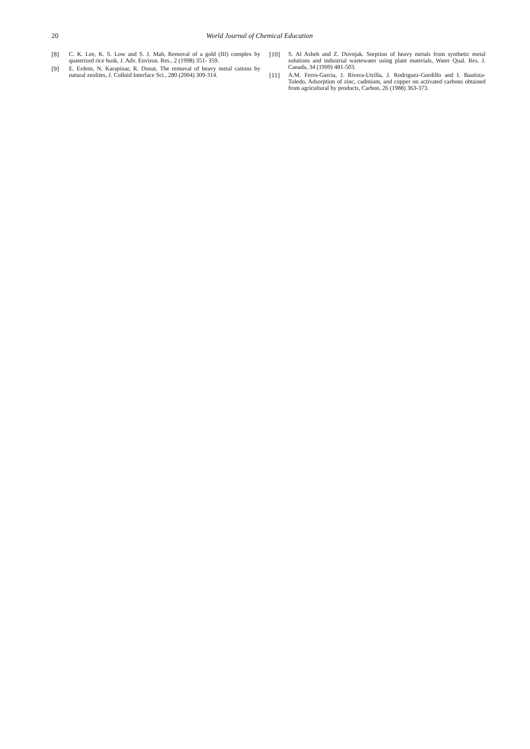20 World Journal of Chemical Education
[8] C. K. Lee, K. S. Low and S. J. Mah, Removal of a gold (III) complex by quaterized rice husk, J. Adv. Environ. Res., 2 (1998) 351- 359.
[9] E. Erdem, N. Karapinar, R. Donat, The removal of heavy metal cations by natural zeolites, J. Colloid Interface Sci., 280 (2004) 309-314.
[10] S. Al Asheh and Z. Duvnjak. Sorption of heavy metals from synthetic metal solutions and industrial wastewater using plant materials, Water Qual. Res. J. Canada, 34 (1999) 481-503.
[11] A.M. Ferro-Garcia, J. Rivera-Utrilla, J. Rodriguez-Gordillo and I. Bautista-Toledo, Adsorption of zinc, cadmium, and copper on activated carbons obtained from agricultural by products, Carbon, 26 (1988) 363-373.